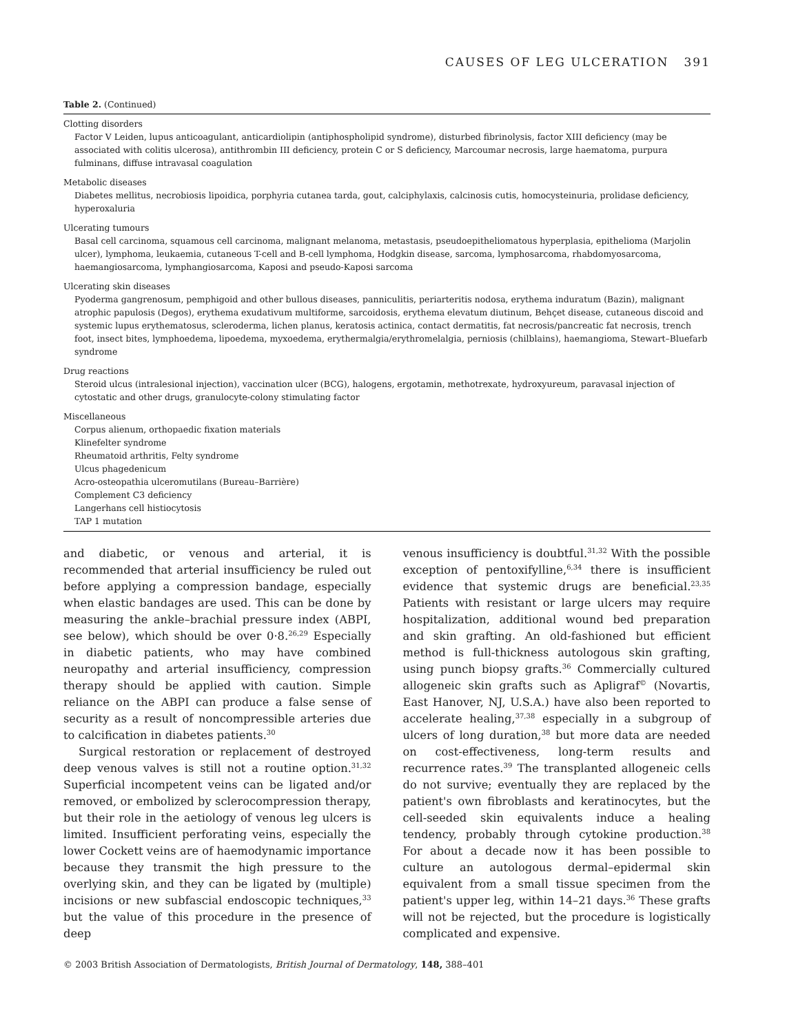CAUSES OF LEG ULCERATION 391
Table 2. (Continued)
| Clotting disorders |
| Factor V Leiden, lupus anticoagulant, anticardiolipin (antiphospholipid syndrome), disturbed fibrinolysis, factor XIII deficiency (may be associated with colitis ulcerosa), antithrombin III deficiency, protein C or S deficiency, Marcoumar necrosis, large haematoma, purpura fulminans, diffuse intravasal coagulation |
| Metabolic diseases |
| Diabetes mellitus, necrobiosis lipoidica, porphyria cutanea tarda, gout, calciphylaxis, calcinosis cutis, homocysteinuria, prolidase deficiency, hyperoxaluria |
| Ulcerating tumours |
| Basal cell carcinoma, squamous cell carcinoma, malignant melanoma, metastasis, pseudoepitheliomatous hyperplasia, epithelioma (Marjolin ulcer), lymphoma, leukaemia, cutaneous T-cell and B-cell lymphoma, Hodgkin disease, sarcoma, lymphosarcoma, rhabdomyosarcoma, haemangiosarcoma, lymphangiosarcoma, Kaposi and pseudo-Kaposi sarcoma |
| Ulcerating skin diseases |
| Pyoderma gangrenosum, pemphigoid and other bullous diseases, panniculitis, periarteritis nodosa, erythema induratum (Bazin), malignant atrophic papulosis (Degos), erythema exudativum multiforme, sarcoidosis, erythema elevatum diutinum, Behçet disease, cutaneous discoid and systemic lupus erythematosus, scleroderma, lichen planus, keratosis actinica, contact dermatitis, fat necrosis/pancreatic fat necrosis, trench foot, insect bites, lymphoedema, lipoedema, myxoedema, erythermalgia/erythromelalgia, perniosis (chilblains), haemangioma, Stewart–Bluefarb syndrome |
| Drug reactions |
| Steroid ulcus (intralesional injection), vaccination ulcer (BCG), halogens, ergotamin, methotrexate, hydroxyureum, paravasal injection of cytostatic and other drugs, granulocyte-colony stimulating factor |
| Miscellaneous |
| Corpus alienum, orthopaedic fixation materials Klinefelter syndrome Rheumatoid arthritis, Felty syndrome Ulcus phagedenicum Acro-osteopathia ulceromutilans (Bureau–Barrière) Complement C3 deficiency Langerhans cell histiocytosis TAP 1 mutation |
and diabetic, or venous and arterial, it is recommended that arterial insufficiency be ruled out before applying a compression bandage, especially when elastic bandages are used. This can be done by measuring the ankle–brachial pressure index (ABPI, see below), which should be over 0·8.<sup>26,29</sup> Especially in diabetic patients, who may have combined neuropathy and arterial insufficiency, compression therapy should be applied with caution. Simple reliance on the ABPI can produce a false sense of security as a result of noncompressible arteries due to calcification in diabetes patients.<sup>30</sup>
Surgical restoration or replacement of destroyed deep venous valves is still not a routine option.<sup>31,32</sup> Superficial incompetent veins can be ligated and/or removed, or embolized by sclerocompression therapy, but their role in the aetiology of venous leg ulcers is limited. Insufficient perforating veins, especially the lower Cockett veins are of haemodynamic importance because they transmit the high pressure to the overlying skin, and they can be ligated by (multiple) incisions or new subfascial endoscopic techniques,<sup>33</sup> but the value of this procedure in the presence of deep
venous insufficiency is doubtful.<sup>31,32</sup> With the possible exception of pentoxifylline,<sup>6,34</sup> there is insufficient evidence that systemic drugs are beneficial.<sup>23,35</sup> Patients with resistant or large ulcers may require hospitalization, additional wound bed preparation and skin grafting. An old-fashioned but efficient method is full-thickness autologous skin grafting, using punch biopsy grafts.<sup>36</sup> Commercially cultured allogeneic skin grafts such as Apligraf<sup>©</sup> (Novartis, East Hanover, NJ, U.S.A.) have also been reported to accelerate healing,<sup>37,38</sup> especially in a subgroup of ulcers of long duration,<sup>38</sup> but more data are needed on cost-effectiveness, long-term results and recurrence rates.<sup>39</sup> The transplanted allogeneic cells do not survive; eventually they are replaced by the patient's own fibroblasts and keratinocytes, but the cell-seeded skin equivalents induce a healing tendency, probably through cytokine production.<sup>38</sup> For about a decade now it has been possible to culture an autologous dermal–epidermal skin equivalent from a small tissue specimen from the patient's upper leg, within 14–21 days.<sup>36</sup> These grafts will not be rejected, but the procedure is logistically complicated and expensive.
© 2003 British Association of Dermatologists, British Journal of Dermatology, 148, 388–401